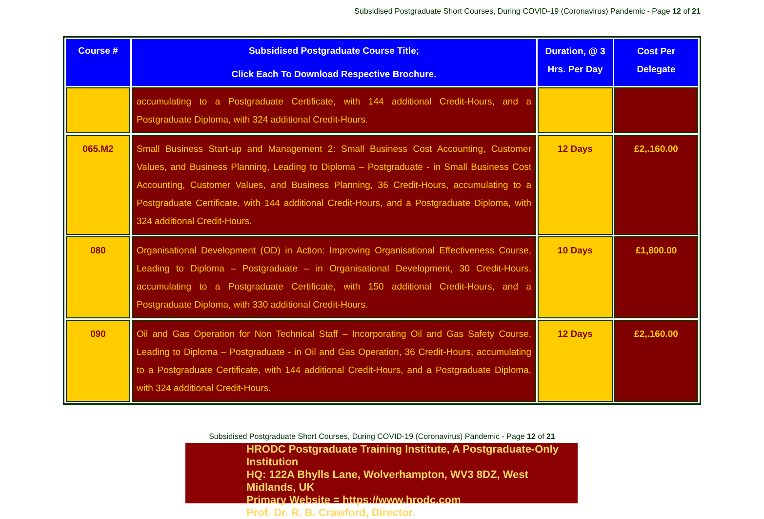Subsidised Postgraduate Short Courses, During COVID-19 (Coronavirus) Pandemic - Page 12 of 21
| Course # | Subsidised Postgraduate Course Title; Click Each To Download Respective Brochure. | Duration, @ 3 Hrs. Per Day | Cost Per Delegate |
| --- | --- | --- | --- |
| | accumulating to a Postgraduate Certificate, with 144 additional Credit-Hours, and a Postgraduate Diploma, with 324 additional Credit-Hours. | | |
| 065.M2 | Small Business Start-up and Management 2: Small Business Cost Accounting, Customer Values, and Business Planning, Leading to Diploma – Postgraduate - in Small Business Cost Accounting, Customer Values, and Business Planning, 36 Credit-Hours, accumulating to a Postgraduate Certificate, with 144 additional Credit-Hours, and a Postgraduate Diploma, with 324 additional Credit-Hours. | 12 Days | £2,.160.00 |
| 080 | Organisational Development (OD) in Action: Improving Organisational Effectiveness Course, Leading to Diploma – Postgraduate – in Organisational Development, 30 Credit-Hours, accumulating to a Postgraduate Certificate, with 150 additional Credit-Hours, and a Postgraduate Diploma, with 330 additional Credit-Hours. | 10 Days | £1,800.00 |
| 090 | Oil and Gas Operation for Non Technical Staff – Incorporating Oil and Gas Safety Course, Leading to Diploma – Postgraduate - in Oil and Gas Operation, 36 Credit-Hours, accumulating to a Postgraduate Certificate, with 144 additional Credit-Hours, and a Postgraduate Diploma, with 324 additional Credit-Hours. | 12 Days | £2,.160.00 |
Subsidised Postgraduate Short Courses, During COVID-19 (Coronavirus) Pandemic - Page 12 of 21
HRODC Postgraduate Training Institute, A Postgraduate-Only Institution
HQ: 122A Bhylls Lane, Wolverhampton, WV3 8DZ, West Midlands, UK
Primary Website = https://www.hrodc.com
Prof. Dr. R. B. Crawford, Director.